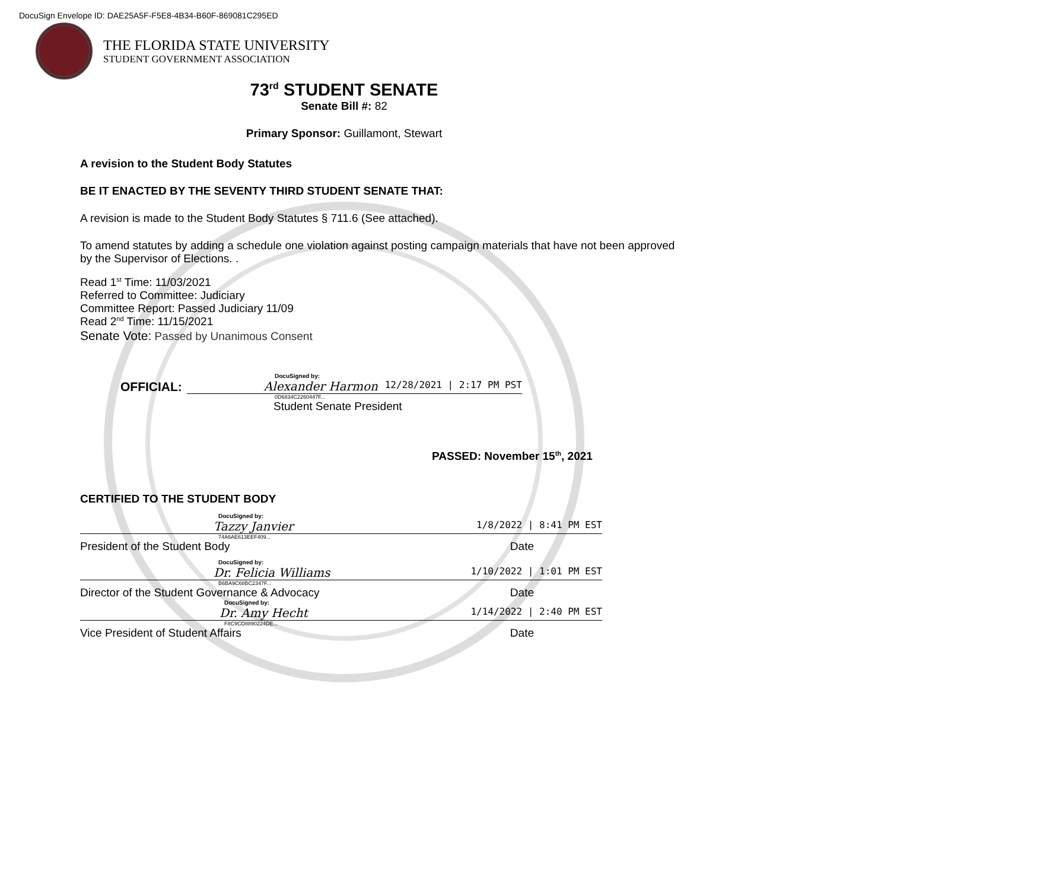DocuSign Envelope ID: DAE25A5F-F5E8-4B34-B60F-869081C295ED
THE FLORIDA STATE UNIVERSITY
STUDENT GOVERNMENT ASSOCIATION
73<sup>rd</sup> STUDENT SENATE
Senate Bill #: 82
Primary Sponsor: Guillamont, Stewart
A revision to the Student Body Statutes
BE IT ENACTED BY THE SEVENTY THIRD STUDENT SENATE THAT:
A revision is made to the Student Body Statutes § 711.6 (See attached).
To amend statutes by adding a schedule one violation against posting campaign materials that have not been approved by the Supervisor of Elections. .
Read 1<sup>st</sup> Time: 11/03/2021
Referred to Committee: Judiciary
Committee Report: Passed Judiciary 11/09
Read 2<sup>nd</sup> Time: 11/15/2021
Senate Vote: Passed by Unanimous Consent
DocuSigned by:
OFFICIAL:
Alexander Harmon 12/28/2021 | 2:17 PM PST
0D6834C2260447F...
Student Senate President
PASSED: November 15<sup>th</sup>, 2021
CERTIFIED TO THE STUDENT BODY
DocuSigned by:
Tazzy Janvier 1/8/2022 | 8:41 PM EST
74A6AE613EEF409...
President of the Student Body Date
DocuSigned by:
Dr. Felicia Williams 1/10/2022 | 1:01 PM EST
B6BA9C68BC2347F...
Director of the Student Governance & Advocacy Date
DocuSigned by:
Dr. Amy Hecht 1/14/2022 | 2:40 PM EST
F8C9CD8890224DE...
Vice President of Student Affairs Date